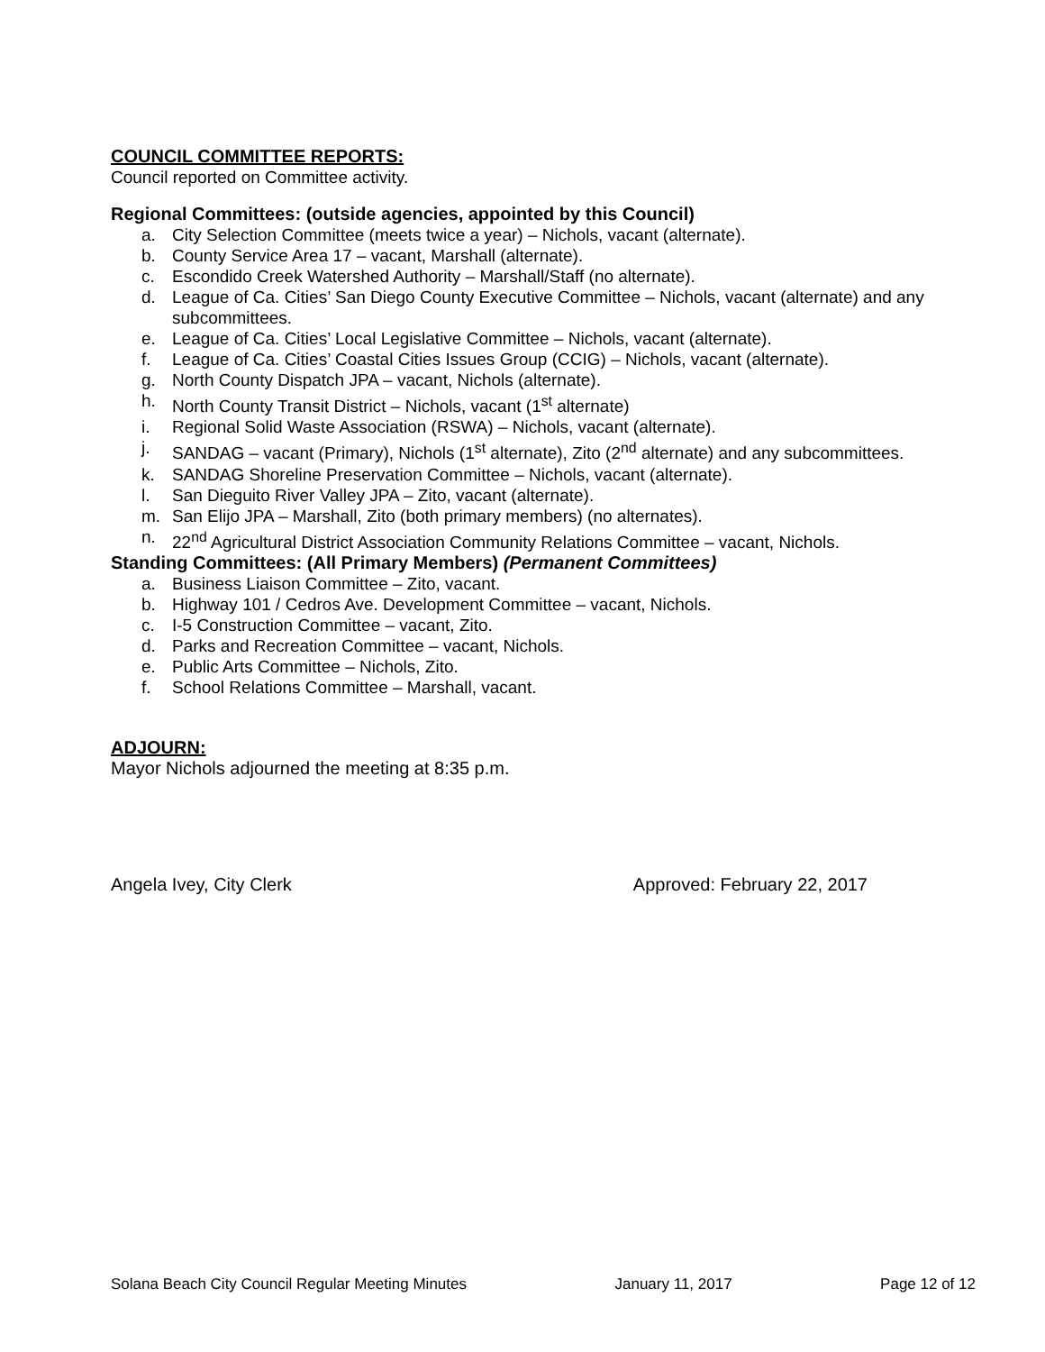COUNCIL COMMITTEE REPORTS:
Council reported on Committee activity.
Regional Committees: (outside agencies, appointed by this Council)
a. City Selection Committee (meets twice a year) – Nichols, vacant (alternate).
b. County Service Area 17 – vacant, Marshall (alternate).
c. Escondido Creek Watershed Authority – Marshall/Staff (no alternate).
d. League of Ca. Cities’ San Diego County Executive Committee – Nichols, vacant (alternate) and any subcommittees.
e. League of Ca. Cities’ Local Legislative Committee – Nichols, vacant (alternate).
f. League of Ca. Cities’ Coastal Cities Issues Group (CCIG) – Nichols, vacant (alternate).
g. North County Dispatch JPA – vacant, Nichols (alternate).
h. North County Transit District – Nichols, vacant (1<sup>st</sup> alternate)
i. Regional Solid Waste Association (RSWA) – Nichols, vacant (alternate).
j. SANDAG – vacant (Primary), Nichols (1<sup>st</sup> alternate), Zito (2<sup>nd</sup> alternate) and any subcommittees.
k. SANDAG Shoreline Preservation Committee – Nichols, vacant (alternate).
l. San Dieguito River Valley JPA – Zito, vacant (alternate).
m. San Elijo JPA – Marshall, Zito (both primary members) (no alternates).
n. 22<sup>nd</sup> Agricultural District Association Community Relations Committee – vacant, Nichols.
Standing Committees: (All Primary Members) (Permanent Committees)
a. Business Liaison Committee – Zito, vacant.
b. Highway 101 / Cedros Ave. Development Committee – vacant, Nichols.
c. I-5 Construction Committee – vacant, Zito.
d. Parks and Recreation Committee – vacant, Nichols.
e. Public Arts Committee – Nichols, Zito.
f. School Relations Committee – Marshall, vacant.
ADJOURN:
Mayor Nichols adjourned the meeting at 8:35 p.m.
Angela Ivey, City Clerk Approved: February 22, 2017
Solana Beach City Council Regular Meeting Minutes January 11, 2017 Page 12 of 12